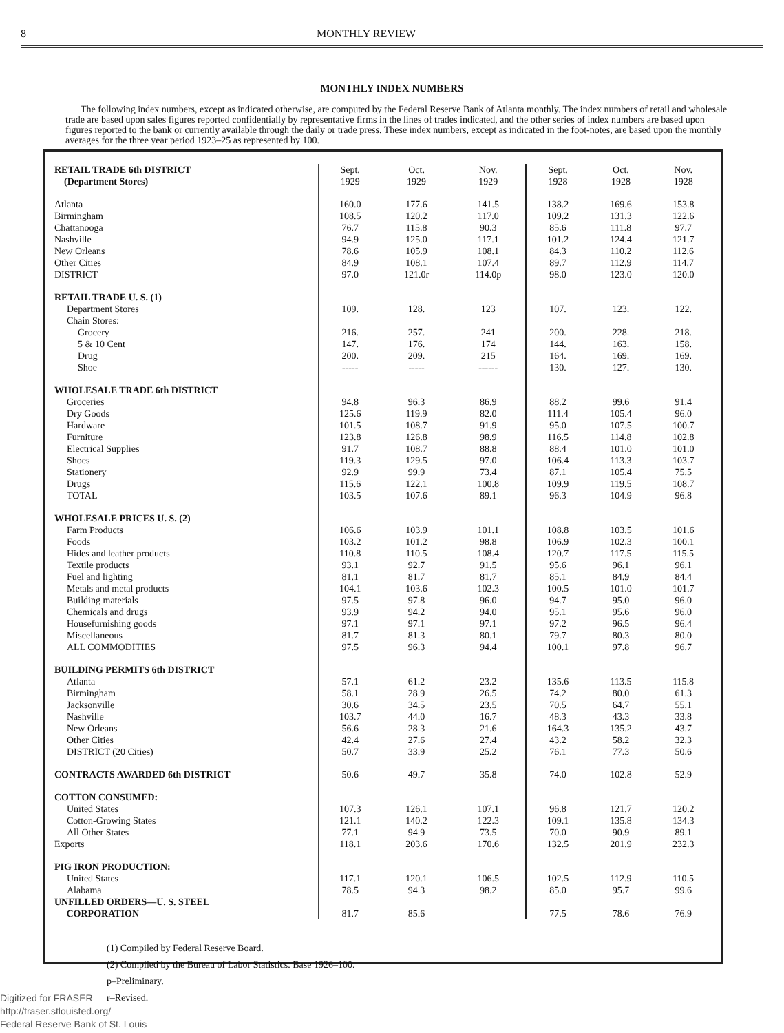8 MONTHLY REVIEW
MONTHLY INDEX NUMBERS
The following index numbers, except as indicated otherwise, are computed by the Federal Reserve Bank of Atlanta monthly. The index numbers of retail and wholesale trade are based upon sales figures reported confidentially by representative firms in the lines of trades indicated, and the other series of index numbers are based upon figures reported to the bank or currently available through the daily or trade press. These index numbers, except as indicated in the foot-notes, are based upon the monthly averages for the three year period 1923–25 as represented by 100.
| RETAIL TRADE 6th DISTRICT (Department Stores) | Sept. 1929 | Oct. 1929 | Nov. 1929 | Sept. 1928 | Oct. 1928 | Nov. 1928 |
| --- | --- | --- | --- | --- | --- | --- |
| Atlanta | 160.0 | 177.6 | 141.5 | 138.2 | 169.6 | 153.8 |
| Birmingham | 108.5 | 120.2 | 117.0 | 109.2 | 131.3 | 122.6 |
| Chattanooga | 76.7 | 115.8 | 90.3 | 85.6 | 111.8 | 97.7 |
| Nashville | 94.9 | 125.0 | 117.1 | 101.2 | 124.4 | 121.7 |
| New Orleans | 78.6 | 105.9 | 108.1 | 84.3 | 110.2 | 112.6 |
| Other Cities | 84.9 | 108.1 | 107.4 | 89.7 | 112.9 | 114.7 |
| DISTRICT | 97.0 | 121.0r | 114.0p | 98.0 | 123.0 | 120.0 |
| RETAIL TRADE U. S. (1) | | | | | | |
| Department Stores | 109. | 128. | 123 | 107. | 123. | 122. |
| Chain Stores: | | | | | | |
| Grocery | 216. | 257. | 241 | 200. | 228. | 218. |
| 5 & 10 Cent | 147. | 176. | 174 | 144. | 163. | 158. |
| Drug | 200. | 209. | 215 | 164. | 169. | 169. |
| Shoe | ----- | ----- | ------ | 130. | 127. | 130. |
| WHOLESALE TRADE 6th DISTRICT | | | | | | |
| Groceries | 94.8 | 96.3 | 86.9 | 88.2 | 99.6 | 91.4 |
| Dry Goods | 125.6 | 119.9 | 82.0 | 111.4 | 105.4 | 96.0 |
| Hardware | 101.5 | 108.7 | 91.9 | 95.0 | 107.5 | 100.7 |
| Furniture | 123.8 | 126.8 | 98.9 | 116.5 | 114.8 | 102.8 |
| Electrical Supplies | 91.7 | 108.7 | 88.8 | 88.4 | 101.0 | 101.0 |
| Shoes | 119.3 | 129.5 | 97.0 | 106.4 | 113.3 | 103.7 |
| Stationery | 92.9 | 99.9 | 73.4 | 87.1 | 105.4 | 75.5 |
| Drugs | 115.6 | 122.1 | 100.8 | 109.9 | 119.5 | 108.7 |
| TOTAL | 103.5 | 107.6 | 89.1 | 96.3 | 104.9 | 96.8 |
| WHOLESALE PRICES U. S. (2) | | | | | | |
| Farm Products | 106.6 | 103.9 | 101.1 | 108.8 | 103.5 | 101.6 |
| Foods | 103.2 | 101.2 | 98.8 | 106.9 | 102.3 | 100.1 |
| Hides and leather products | 110.8 | 110.5 | 108.4 | 120.7 | 117.5 | 115.5 |
| Textile products | 93.1 | 92.7 | 91.5 | 95.6 | 96.1 | 96.1 |
| Fuel and lighting | 81.1 | 81.7 | 81.7 | 85.1 | 84.9 | 84.4 |
| Metals and metal products | 104.1 | 103.6 | 102.3 | 100.5 | 101.0 | 101.7 |
| Building materials | 97.5 | 97.8 | 96.0 | 94.7 | 95.0 | 96.0 |
| Chemicals and drugs | 93.9 | 94.2 | 94.0 | 95.1 | 95.6 | 96.0 |
| Housefurnishing goods | 97.1 | 97.1 | 97.1 | 97.2 | 96.5 | 96.4 |
| Miscellaneous | 81.7 | 81.3 | 80.1 | 79.7 | 80.3 | 80.0 |
| ALL COMMODITIES | 97.5 | 96.3 | 94.4 | 100.1 | 97.8 | 96.7 |
| BUILDING PERMITS 6th DISTRICT | | | | | | |
| Atlanta | 57.1 | 61.2 | 23.2 | 135.6 | 113.5 | 115.8 |
| Birmingham | 58.1 | 28.9 | 26.5 | 74.2 | 80.0 | 61.3 |
| Jacksonville | 30.6 | 34.5 | 23.5 | 70.5 | 64.7 | 55.1 |
| Nashville | 103.7 | 44.0 | 16.7 | 48.3 | 43.3 | 33.8 |
| New Orleans | 56.6 | 28.3 | 21.6 | 164.3 | 135.2 | 43.7 |
| Other Cities | 42.4 | 27.6 | 27.4 | 43.2 | 58.2 | 32.3 |
| DISTRICT (20 Cities) | 50.7 | 33.9 | 25.2 | 76.1 | 77.3 | 50.6 |
| CONTRACTS AWARDED 6th DISTRICT | 50.6 | 49.7 | 35.8 | 74.0 | 102.8 | 52.9 |
| COTTON CONSUMED: | | | | | | |
| United States | 107.3 | 126.1 | 107.1 | 96.8 | 121.7 | 120.2 |
| Cotton-Growing States | 121.1 | 140.2 | 122.3 | 109.1 | 135.8 | 134.3 |
| All Other States | 77.1 | 94.9 | 73.5 | 70.0 | 90.9 | 89.1 |
| Exports | 118.1 | 203.6 | 170.6 | 132.5 | 201.9 | 232.3 |
| PIG IRON PRODUCTION: | | | | | | |
| United States | 117.1 | 120.1 | 106.5 | 102.5 | 112.9 | 110.5 |
| Alabama | 78.5 | 94.3 | 98.2 | 85.0 | 95.7 | 99.6 |
| UNFILLED ORDERS—U. S. STEEL CORPORATION | 81.7 | 85.6 | | 77.5 | 78.6 | 76.9 |
(1) Compiled by Federal Reserve Board.
(2) Compiled by the Bureau of Labor Statistics. Base 1926–100.
p–Preliminary.
r–Revised.
Digitized for FRASER
http://fraser.stlouisfed.org/
Federal Reserve Bank of St. Louis